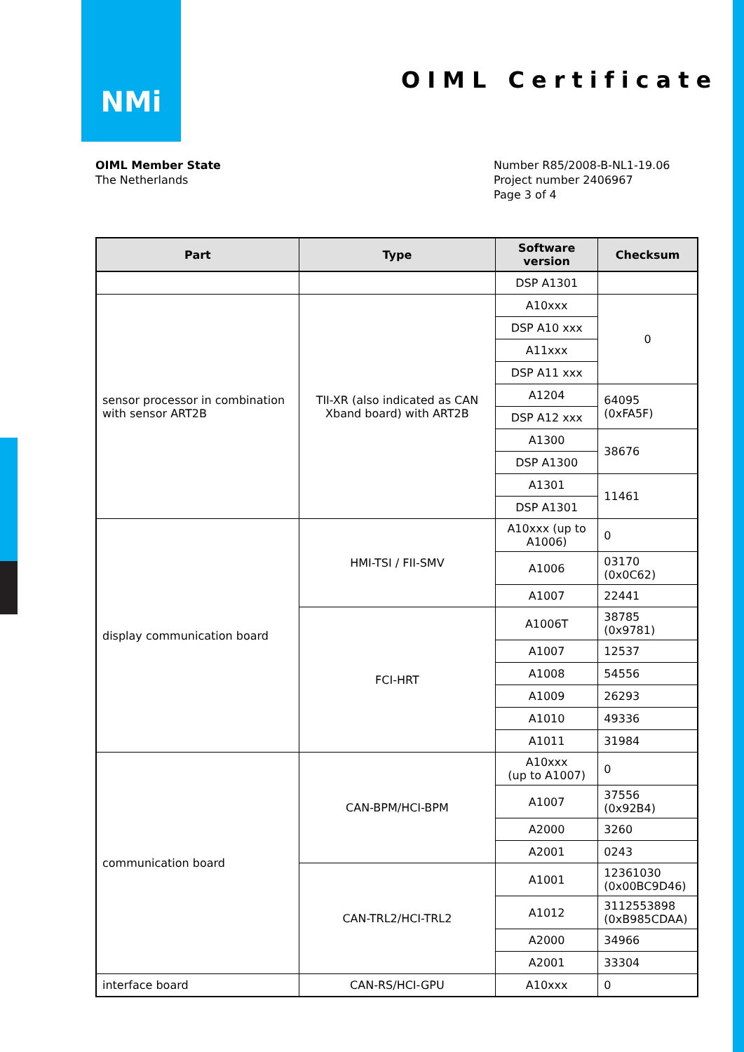NMi
OIML Certificate
OIML Member State
The Netherlands
Number R85/2008-B-NL1-19.06
Project number 2406967
Page 3 of 4
| Part | Type | Software version | Checksum |
| --- | --- | --- | --- |
| | | DSP A1301 | |
| sensor processor in combination with sensor ART2B | TII-XR (also indicated as CAN Xband board) with ART2B | A10xxx | 0 |
| | | DSP A10 xxx | |
| | | A11xxx | |
| | | DSP A11 xxx | |
| | | A1204 | 64095 (0xFA5F) |
| | | DSP A12 xxx | |
| | | A1300 | 38676 |
| | | DSP A1300 | |
| | | A1301 | 11461 |
| | | DSP A1301 | |
| display communication board | HMI-TSI / FII-SMV | A10xxx (up to A1006) | 0 |
| | | A1006 | 03170 (0x0C62) |
| | | A1007 | 22441 |
| | FCI-HRT | A1006T | 38785 (0x9781) |
| | | A1007 | 12537 |
| | | A1008 | 54556 |
| | | A1009 | 26293 |
| | | A1010 | 49336 |
| | | A1011 | 31984 |
| communication board | CAN-BPM/HCI-BPM | A10xxx (up to A1007) | 0 |
| | | A1007 | 37556 (0x92B4) |
| | | A2000 | 3260 |
| | | A2001 | 0243 |
| | CAN-TRL2/HCI-TRL2 | A1001 | 12361030 (0x00BC9D46) |
| | | A1012 | 3112553898 (0xB985CDAA) |
| | | A2000 | 34966 |
| | | A2001 | 33304 |
| interface board | CAN-RS/HCI-GPU | A10xxx | 0 |